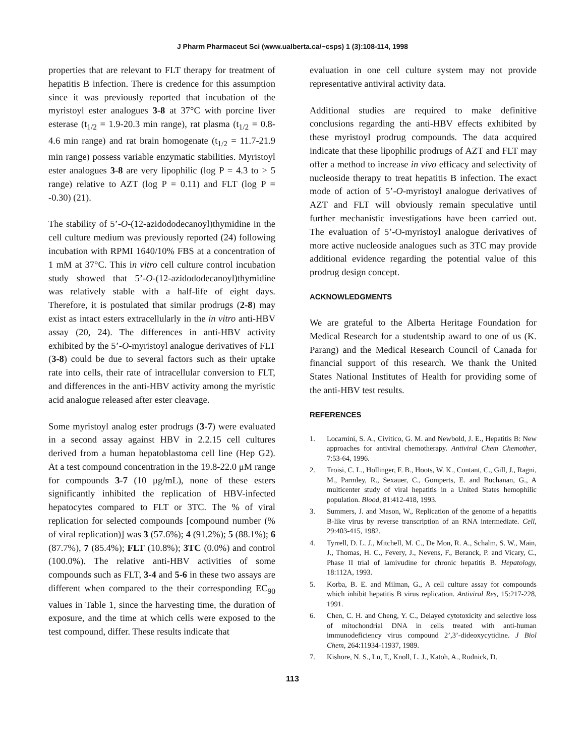J Pharm Pharmaceut Sci (www.ualberta.ca/~csps) 1 (3):108-114, 1998
properties that are relevant to FLT therapy for treatment of hepatitis B infection. There is credence for this assumption since it was previously reported that incubation of the myristoyl ester analogues 3-8 at 37°C with porcine liver esterase (t<sub>1/2</sub> = 1.9-20.3 min range), rat plasma (t<sub>1/2</sub> = 0.8-4.6 min range) and rat brain homogenate (t<sub>1/2</sub> = 11.7-21.9 min range) possess variable enzymatic stabilities. Myristoyl ester analogues 3-8 are very lipophilic (log P = 4.3 to > 5 range) relative to AZT (log P = 0.11) and FLT (log P = -0.30) (21).
The stability of 5’-O-(12-azidododecanoyl)thymidine in the cell culture medium was previously reported (24) following incubation with RPMI 1640/10% FBS at a concentration of 1 mM at 37°C. This in vitro cell culture control incubation study showed that 5’-O-(12-azidododecanoyl)thymidine was relatively stable with a half-life of eight days. Therefore, it is postulated that similar prodrugs (2-8) may exist as intact esters extracellularly in the in vitro anti-HBV assay (20, 24). The differences in anti-HBV activity exhibited by the 5’-O-myristoyl analogue derivatives of FLT (3-8) could be due to several factors such as their uptake rate into cells, their rate of intracellular conversion to FLT, and differences in the anti-HBV activity among the myristic acid analogue released after ester cleavage.
Some myristoyl analog ester prodrugs (3-7) were evaluated in a second assay against HBV in 2.2.15 cell cultures derived from a human hepatoblastoma cell line (Hep G2). At a test compound concentration in the 19.8-22.0 μM range for compounds 3-7 (10 μg/mL), none of these esters significantly inhibited the replication of HBV-infected hepatocytes compared to FLT or 3TC. The % of viral replication for selected compounds [compound number (% of viral replication)] was 3 (57.6%); 4 (91.2%); 5 (88.1%); 6 (87.7%), 7 (85.4%); FLT (10.8%); 3TC (0.0%) and control (100.0%). The relative anti-HBV activities of some compounds such as FLT, 3-4 and 5-6 in these two assays are different when compared to the their corresponding EC<sub>90</sub> values in Table 1, since the harvesting time, the duration of exposure, and the time at which cells were exposed to the test compound, differ. These results indicate that
evaluation in one cell culture system may not provide representative antiviral activity data.
Additional studies are required to make definitive conclusions regarding the anti-HBV effects exhibited by these myristoyl prodrug compounds. The data acquired indicate that these lipophilic prodrugs of AZT and FLT may offer a method to increase in vivo efficacy and selectivity of nucleoside therapy to treat hepatitis B infection. The exact mode of action of 5’-O-myristoyl analogue derivatives of AZT and FLT will obviously remain speculative until further mechanistic investigations have been carried out. The evaluation of 5’-O-myristoyl analogue derivatives of more active nucleoside analogues such as 3TC may provide additional evidence regarding the potential value of this prodrug design concept.
ACKNOWLEDGMENTS
We are grateful to the Alberta Heritage Foundation for Medical Research for a studentship award to one of us (K. Parang) and the Medical Research Council of Canada for financial support of this research. We thank the United States National Institutes of Health for providing some of the anti-HBV test results.
REFERENCES
1. Locarnini, S. A., Civitico, G. M. and Newbold, J. E., Hepatitis B: New approaches for antiviral chemotherapy. Antiviral Chem Chemother, 7:53-64, 1996.
2. Troisi, C. L., Hollinger, F. B., Hoots, W. K., Contant, C., Gill, J., Ragni, M., Parmley, R., Sexauer, C., Gomperts, E. and Buchanan, G., A multicenter study of viral hepatitis in a United States hemophilic population. Blood, 81:412-418, 1993.
3. Summers, J. and Mason, W., Replication of the genome of a hepatitis B-like virus by reverse transcription of an RNA intermediate. Cell, 29:403-415, 1982.
4. Tyrrell, D. L. J., Mitchell, M. C., De Mon, R. A., Schalm, S. W., Main, J., Thomas, H. C., Fevery, J., Nevens, F., Beranck, P. and Vicary, C., Phase II trial of lamivudine for chronic hepatitis B. Hepatology, 18:112A, 1993.
5. Korba, B. E. and Milman, G., A cell culture assay for compounds which inhibit hepatitis B virus replication. Antiviral Res, 15:217-228, 1991.
6. Chen, C. H. and Cheng, Y. C., Delayed cytotoxicity and selective loss of mitochondrial DNA in cells treated with anti-human immunodeficiency virus compound 2’,3’-dideoxycytidine. J Biol Chem, 264:11934-11937, 1989.
7. Kishore, N. S., Lu, T., Knoll, L. J., Katoh, A., Rudnick, D.
113